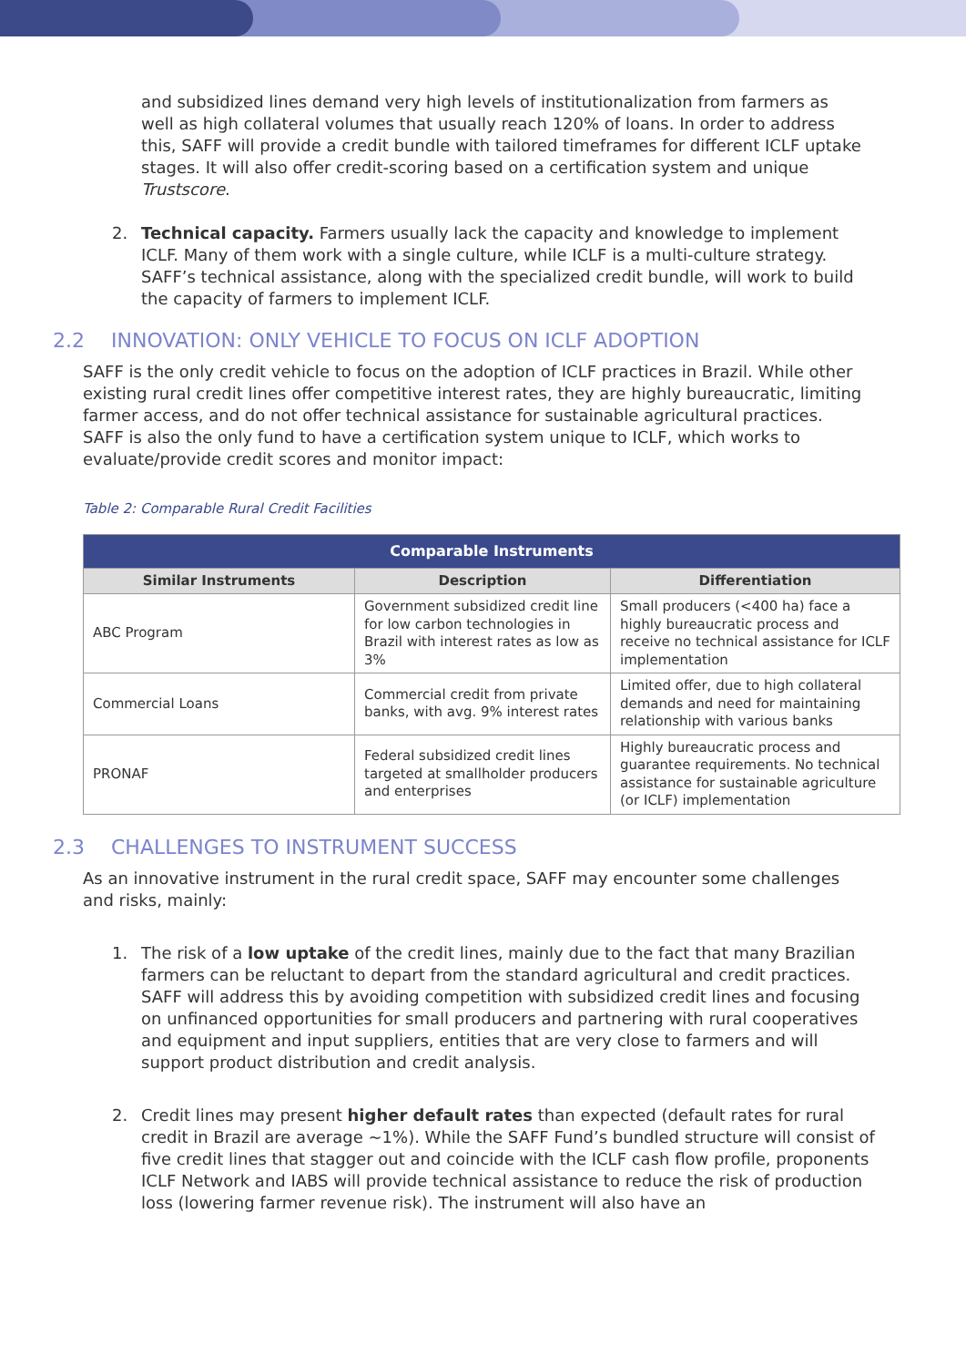and subsidized lines demand very high levels of institutionalization from farmers as well as high collateral volumes that usually reach 120% of loans. In order to address this, SAFF will provide a credit bundle with tailored timeframes for different ICLF uptake stages. It will also offer credit-scoring based on a certification system and unique Trustscore.
2. Technical capacity. Farmers usually lack the capacity and knowledge to implement ICLF. Many of them work with a single culture, while ICLF is a multi-culture strategy. SAFF’s technical assistance, along with the specialized credit bundle, will work to build the capacity of farmers to implement ICLF.
2.2 INNOVATION: ONLY VEHICLE TO FOCUS ON ICLF ADOPTION
SAFF is the only credit vehicle to focus on the adoption of ICLF practices in Brazil. While other existing rural credit lines offer competitive interest rates, they are highly bureaucratic, limiting farmer access, and do not offer technical assistance for sustainable agricultural practices. SAFF is also the only fund to have a certification system unique to ICLF, which works to evaluate/provide credit scores and monitor impact:
Table 2: Comparable Rural Credit Facilities
| Comparable Instruments | | |
| --- | --- | --- |
| Similar Instruments | Description | Differentiation |
| ABC Program | Government subsidized credit line for low carbon technologies in Brazil with interest rates as low as 3% | Small producers (<400 ha) face a highly bureaucratic process and receive no technical assistance for ICLF implementation |
| Commercial Loans | Commercial credit from private banks, with avg. 9% interest rates | Limited offer, due to high collateral demands and need for maintaining relationship with various banks |
| PRONAF | Federal subsidized credit lines targeted at smallholder producers and enterprises | Highly bureaucratic process and guarantee requirements. No technical assistance for sustainable agriculture (or ICLF) implementation |
2.3 CHALLENGES TO INSTRUMENT SUCCESS
As an innovative instrument in the rural credit space, SAFF may encounter some challenges and risks, mainly:
1. The risk of a low uptake of the credit lines, mainly due to the fact that many Brazilian farmers can be reluctant to depart from the standard agricultural and credit practices. SAFF will address this by avoiding competition with subsidized credit lines and focusing on unfinanced opportunities for small producers and partnering with rural cooperatives and equipment and input suppliers, entities that are very close to farmers and will support product distribution and credit analysis.
2. Credit lines may present higher default rates than expected (default rates for rural credit in Brazil are average ~1%). While the SAFF Fund’s bundled structure will consist of five credit lines that stagger out and coincide with the ICLF cash flow profile, proponents ICLF Network and IABS will provide technical assistance to reduce the risk of production loss (lowering farmer revenue risk). The instrument will also have an